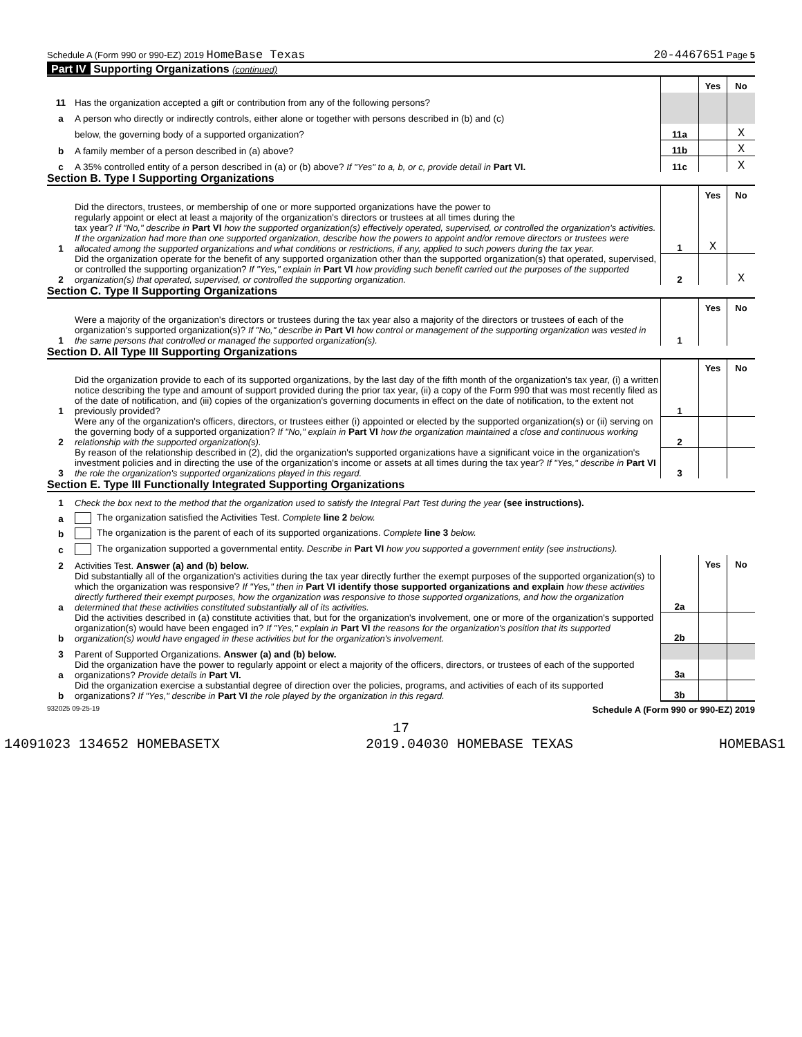Schedule A (Form 990 or 990-EZ) 2019 HomeBase Texas 20-4467651 Page 5
Part IV Supporting Organizations (continued)
| | | | Yes | No |
| 11 | Has the organization accepted a gift or contribution from any of the following persons? | | | |
| a | A person who directly or indirectly controls, either alone or together with persons described in (b) and (c) | | | |
| | below, the governing body of a supported organization? | 11a | | X |
| b | A family member of a person described in (a) above? | 11b | | X |
| c | A 35% controlled entity of a person described in (a) or (b) above? If "Yes" to a, b, or c, provide detail in Part VI. | 11c | | X |
Section B. Type I Supporting Organizations
| | | | Yes | No |
| 1 | Did the directors, trustees, or membership of one or more supported organizations have the power to regularly appoint or elect at least a majority of the organization's directors or trustees at all times during the tax year? If "No," describe in Part VI how the supported organization(s) effectively operated, supervised, or controlled the organization's activities. If the organization had more than one supported organization, describe how the powers to appoint and/or remove directors or trustees were allocated among the supported organizations and what conditions or restrictions, if any, applied to such powers during the tax year. | 1 | X | |
| 2 | Did the organization operate for the benefit of any supported organization other than the supported organization(s) that operated, supervised, or controlled the supporting organization? If "Yes," explain in Part VI how providing such benefit carried out the purposes of the supported organization(s) that operated, supervised, or controlled the supporting organization. | 2 | | X |
Section C. Type II Supporting Organizations
| | | | Yes | No |
| 1 | Were a majority of the organization's directors or trustees during the tax year also a majority of the directors or trustees of each of the organization's supported organization(s)? If "No," describe in Part VI how control or management of the supporting organization was vested in the same persons that controlled or managed the supported organization(s). | 1 | | |
Section D. All Type III Supporting Organizations
| | | | Yes | No |
| 1 | Did the organization provide to each of its supported organizations, by the last day of the fifth month of the organization's tax year, (i) a written notice describing the type and amount of support provided during the prior tax year, (ii) a copy of the Form 990 that was most recently filed as of the date of notification, and (iii) copies of the organization's governing documents in effect on the date of notification, to the extent not previously provided? | 1 | | |
| 2 | Were any of the organization's officers, directors, or trustees either (i) appointed or elected by the supported organization(s) or (ii) serving on the governing body of a supported organization? If "No," explain in Part VI how the organization maintained a close and continuous working relationship with the supported organization(s). | 2 | | |
| 3 | By reason of the relationship described in (2), did the organization's supported organizations have a significant voice in the organization's investment policies and in directing the use of the organization's income or assets at all times during the tax year? If "Yes," describe in Part VI the role the organization's supported organizations played in this regard. | 3 | | |
Section E. Type III Functionally Integrated Supporting Organizations
| 1 | Check the box next to the method that the organization used to satisfy the Integral Part Test during the year (see instructions). | | | |
| a | The organization satisfied the Activities Test. Complete line 2 below. | | | |
| b | The organization is the parent of each of its supported organizations. Complete line 3 below. | | | |
| c | The organization supported a governmental entity. Describe in Part VI how you supported a government entity (see instructions). | | | |
| 2 | Activities Test. Answer (a) and (b) below. | | Yes | No |
| a | Did substantially all of the organization's activities during the tax year directly further the exempt purposes of the supported organization(s) to which the organization was responsive? If "Yes," then in Part VI identify those supported organizations and explain how these activities directly furthered their exempt purposes, how the organization was responsive to those supported organizations, and how the organization determined that these activities constituted substantially all of its activities. | 2a | | |
| b | Did the activities described in (a) constitute activities that, but for the organization's involvement, one or more of the organization's supported organization(s) would have been engaged in? If "Yes," explain in Part VI the reasons for the organization's position that its supported organization(s) would have engaged in these activities but for the organization's involvement. | 2b | | |
| 3 | Parent of Supported Organizations. Answer (a) and (b) below. | | | |
| a | Did the organization have the power to regularly appoint or elect a majority of the officers, directors, or trustees of each of the supported organizations? Provide details in Part VI. | 3a | | |
| b | Did the organization exercise a substantial degree of direction over the policies, programs, and activities of each of its supported organizations? If "Yes," describe in Part VI the role played by the organization in this regard. | 3b | | |
932025 09-25-19 Schedule A (Form 990 or 990-EZ) 2019
17
14091023 134652 HOMEBASETX 2019.04030 HOMEBASE TEXAS HOMEBAS1